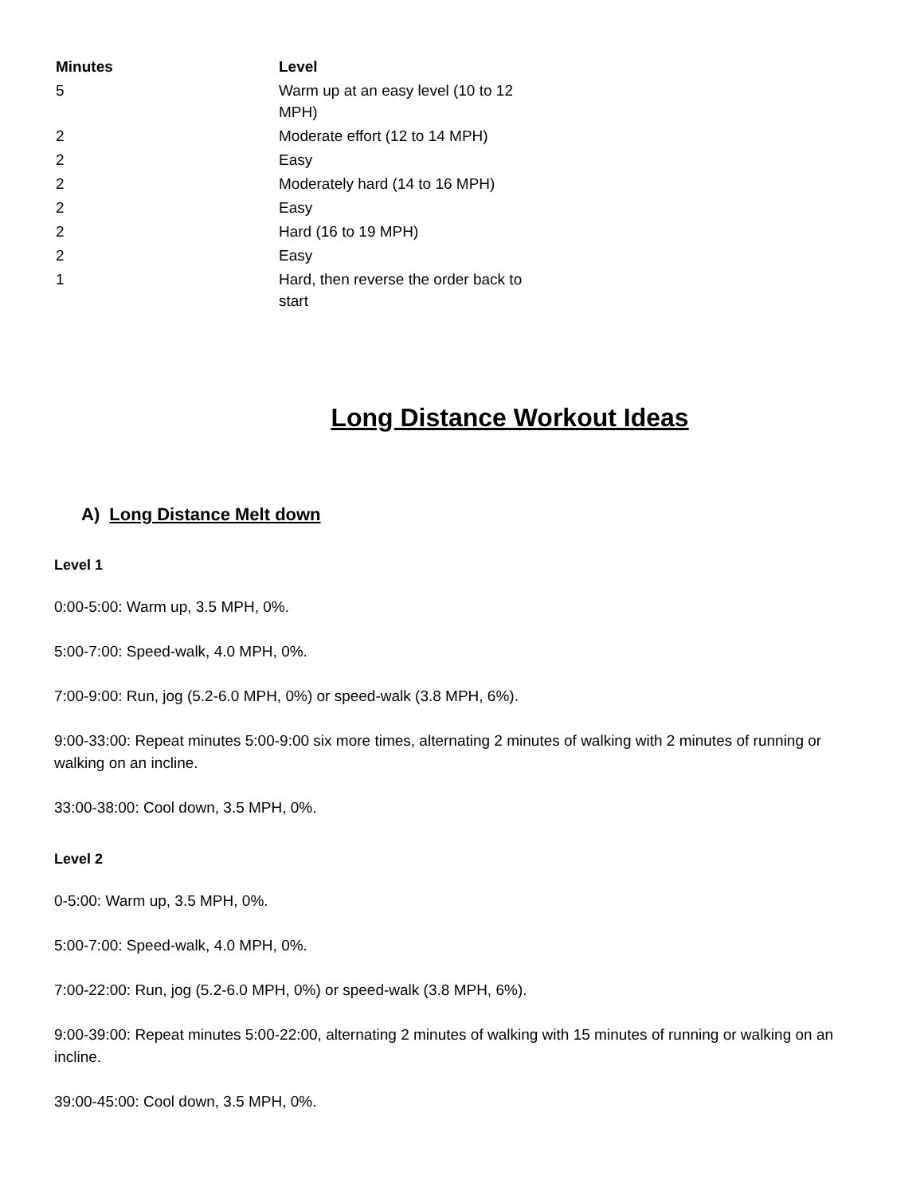| Minutes | Level |
| --- | --- |
| 5 | Warm up at an easy level (10 to 12 MPH) |
| 2 | Moderate effort (12 to 14 MPH) |
| 2 | Easy |
| 2 | Moderately hard (14 to 16 MPH) |
| 2 | Easy |
| 2 | Hard (16 to 19 MPH) |
| 2 | Easy |
| 1 | Hard, then reverse the order back to start |
Long Distance Workout Ideas
A) Long Distance Melt down
Level 1
0:00-5:00: Warm up, 3.5 MPH, 0%.
5:00-7:00: Speed-walk, 4.0 MPH, 0%.
7:00-9:00: Run, jog (5.2-6.0 MPH, 0%) or speed-walk (3.8 MPH, 6%).
9:00-33:00: Repeat minutes 5:00-9:00 six more times, alternating 2 minutes of walking with 2 minutes of running or walking on an incline.
33:00-38:00: Cool down, 3.5 MPH, 0%.
Level 2
0-5:00: Warm up, 3.5 MPH, 0%.
5:00-7:00: Speed-walk, 4.0 MPH, 0%.
7:00-22:00: Run, jog (5.2-6.0 MPH, 0%) or speed-walk (3.8 MPH, 6%).
9:00-39:00: Repeat minutes 5:00-22:00, alternating 2 minutes of walking with 15 minutes of running or walking on an incline.
39:00-45:00: Cool down, 3.5 MPH, 0%.